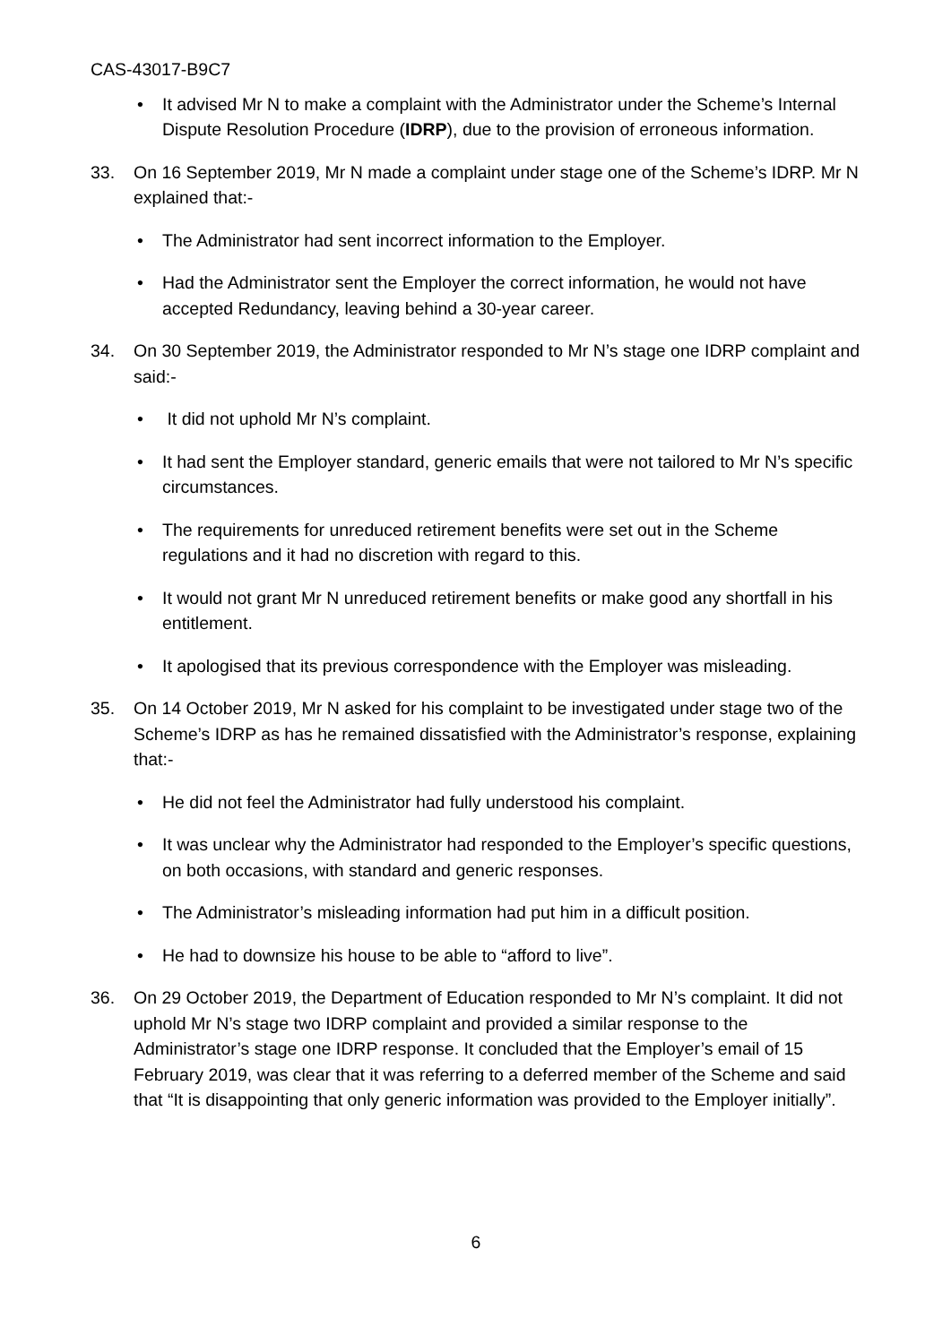CAS-43017-B9C7
• It advised Mr N to make a complaint with the Administrator under the Scheme’s Internal Dispute Resolution Procedure (IDRP), due to the provision of erroneous information.
33. On 16 September 2019, Mr N made a complaint under stage one of the Scheme’s IDRP. Mr N explained that:-
• The Administrator had sent incorrect information to the Employer.
• Had the Administrator sent the Employer the correct information, he would not have accepted Redundancy, leaving behind a 30-year career.
34. On 30 September 2019, the Administrator responded to Mr N’s stage one IDRP complaint and said:-
• It did not uphold Mr N’s complaint.
• It had sent the Employer standard, generic emails that were not tailored to Mr N’s specific circumstances.
• The requirements for unreduced retirement benefits were set out in the Scheme regulations and it had no discretion with regard to this.
• It would not grant Mr N unreduced retirement benefits or make good any shortfall in his entitlement.
• It apologised that its previous correspondence with the Employer was misleading.
35. On 14 October 2019, Mr N asked for his complaint to be investigated under stage two of the Scheme’s IDRP as has he remained dissatisfied with the Administrator’s response, explaining that:-
• He did not feel the Administrator had fully understood his complaint.
• It was unclear why the Administrator had responded to the Employer’s specific questions, on both occasions, with standard and generic responses.
• The Administrator’s misleading information had put him in a difficult position.
• He had to downsize his house to be able to “afford to live”.
36. On 29 October 2019, the Department of Education responded to Mr N’s complaint. It did not uphold Mr N’s stage two IDRP complaint and provided a similar response to the Administrator’s stage one IDRP response. It concluded that the Employer’s email of 15 February 2019, was clear that it was referring to a deferred member of the Scheme and said that “It is disappointing that only generic information was provided to the Employer initially”.
6